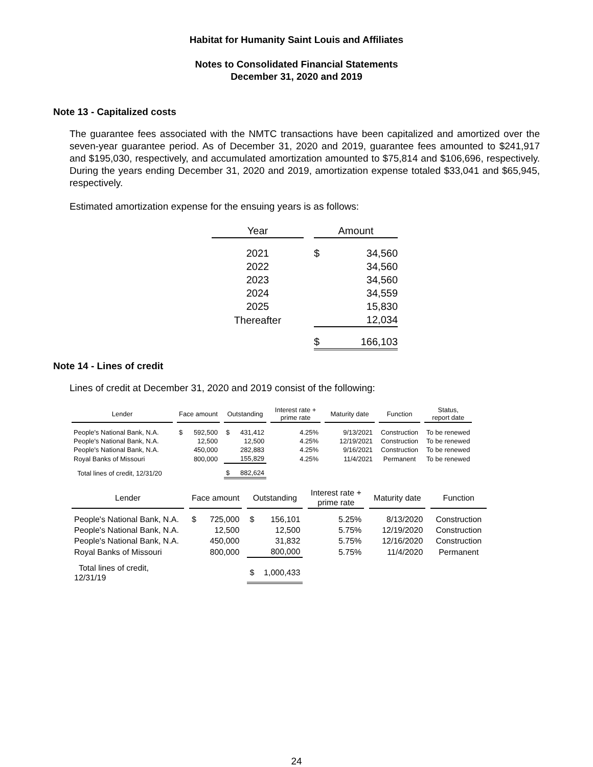Habitat for Humanity Saint Louis and Affiliates
Notes to Consolidated Financial Statements
December 31, 2020 and 2019
Note 13 - Capitalized costs
The guarantee fees associated with the NMTC transactions have been capitalized and amortized over the seven-year guarantee period. As of December 31, 2020 and 2019, guarantee fees amounted to $241,917 and $195,030, respectively, and accumulated amortization amounted to $75,814 and $106,696, respectively. During the years ending December 31, 2020 and 2019, amortization expense totaled $33,041 and $65,945, respectively.
Estimated amortization expense for the ensuing years is as follows:
| Year | | Amount | |
| --- | --- | --- | --- |
| 2021 | | $ | 34,560 |
| 2022 | | | 34,560 |
| 2023 | | | 34,560 |
| 2024 | | | 34,559 |
| 2025 | | | 15,830 |
| Thereafter | | | 12,034 |
| | | $ | 166,103 |
Note 14 - Lines of credit
Lines of credit at December 31, 2020 and 2019 consist of the following:
| Lender | | Face amount | | | Outstanding | | | Interest rate + prime rate | | Maturity date | | Function | | Status, report date |
| --- | --- | --- | --- | --- | --- | --- | --- | --- | --- | --- | --- | --- | --- | --- |
| People's National Bank, N.A. | | $ | 592,500 | | $ | 431,412 | | 4.25% | | 9/13/2021 | | Construction | | To be renewed |
| People's National Bank, N.A. | | | 12,500 | | | 12,500 | | 4.25% | | 12/19/2021 | | Construction | | To be renewed |
| People's National Bank, N.A. | | | 450,000 | | | 282,883 | | 4.25% | | 9/16/2021 | | Construction | | To be renewed |
| Royal Banks of Missouri | | | 800,000 | | | 155,829 | | 4.25% | | 11/4/2021 | | Permanent | | To be renewed |
| Total lines of credit, 12/31/20 | | | | | $ | 882,624 | | | | | | | | |
| Lender | | Face amount | | | Outstanding | | | Interest rate + prime rate | | Maturity date | | Function |
| --- | --- | --- | --- | --- | --- | --- | --- | --- | --- | --- | --- | --- |
| People's National Bank, N.A. | | $ | 725,000 | | $ | 156,101 | | 5.25% | | 8/13/2020 | | Construction |
| People's National Bank, N.A. | | | 12,500 | | | 12,500 | | 5.75% | | 12/19/2020 | | Construction |
| People's National Bank, N.A. | | | 450,000 | | | 31,832 | | 5.75% | | 12/16/2020 | | Construction |
| Royal Banks of Missouri | | | 800,000 | | | 800,000 | | 5.75% | | 11/4/2020 | | Permanent |
| Total lines of credit, 12/31/19 | | | | | $ | 1,000,433 | | | | | | |
24